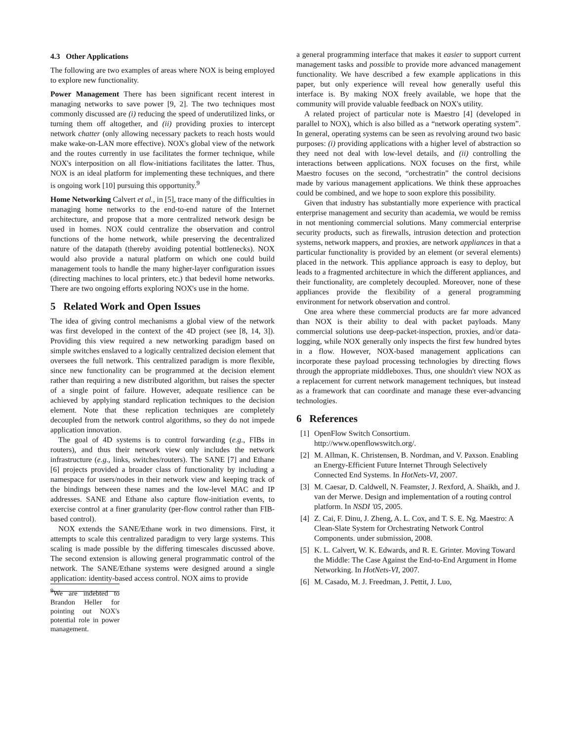4.3 Other Applications
The following are two examples of areas where NOX is being employed to explore new functionality.
Power Management There has been significant recent interest in managing networks to save power [9, 2]. The two techniques most commonly discussed are (i) reducing the speed of underutilized links, or turning them off altogether, and (ii) providing proxies to intercept network chatter (only allowing necessary packets to reach hosts would make wake-on-LAN more effective). NOX's global view of the network and the routes currently in use facilitates the former technique, while NOX's interposition on all flow-initiations facilitates the latter. Thus, NOX is an ideal platform for implementing these techniques, and there is ongoing work [10] pursuing this opportunity.<sup>9</sup>
Home Networking Calvert et al., in [5], trace many of the difficulties in managing home networks to the end-to-end nature of the Internet architecture, and propose that a more centralized network design be used in homes. NOX could centralize the observation and control functions of the home network, while preserving the decentralized nature of the datapath (thereby avoiding potential bottlenecks). NOX would also provide a natural platform on which one could build management tools to handle the many higher-layer configuration issues (directing machines to local printers, etc.) that bedevil home networks. There are two ongoing efforts exploring NOX's use in the home.
5 Related Work and Open Issues
The idea of giving control mechanisms a global view of the network was first developed in the context of the 4D project (see [8, 14, 3]). Providing this view required a new networking paradigm based on simple switches enslaved to a logically centralized decision element that oversees the full network. This centralized paradigm is more flexible, since new functionality can be programmed at the decision element rather than requiring a new distributed algorithm, but raises the specter of a single point of failure. However, adequate resilience can be achieved by applying standard replication techniques to the decision element. Note that these replication techniques are completely decoupled from the network control algorithms, so they do not impede application innovation.
The goal of 4D systems is to control forwarding (e.g., FIBs in routers), and thus their network view only includes the network infrastructure (e.g., links, switches/routers). The SANE [7] and Ethane [6] projects provided a broader class of functionality by including a namespace for users/nodes in their network view and keeping track of the bindings between these names and the low-level MAC and IP addresses. SANE and Ethane also capture flow-initiation events, to exercise control at a finer granularity (per-flow control rather than FIB-based control).
NOX extends the SANE/Ethane work in two dimensions. First, it attempts to scale this centralized paradigm to very large systems. This scaling is made possible by the differing timescales discussed above. The second extension is allowing general programmatic control of the network. The SANE/Ethane systems were designed around a single application: identity-based access control. NOX aims to provide
<sup>9</sup> We are indebted to Brandon Heller for pointing out NOX's potential role in power management.
a general programming interface that makes it easier to support current management tasks and possible to provide more advanced management functionality. We have described a few example applications in this paper, but only experience will reveal how generally useful this interface is. By making NOX freely available, we hope that the community will provide valuable feedback on NOX's utility.
A related project of particular note is Maestro [4] (developed in parallel to NOX), which is also billed as a “network operating system”. In general, operating systems can be seen as revolving around two basic purposes: (i) providing applications with a higher level of abstraction so they need not deal with low-level details, and (ii) controlling the interactions between applications. NOX focuses on the first, while Maestro focuses on the second, “orchestratin” the control decisions made by various management applications. We think these approaches could be combined, and we hope to soon explore this possibility.
Given that industry has substantially more experience with practical enterprise management and security than academia, we would be remiss in not mentioning commercial solutions. Many commercial enterprise security products, such as firewalls, intrusion detection and protection systems, network mappers, and proxies, are network appliances in that a particular functionality is provided by an element (or several elements) placed in the network. This appliance approach is easy to deploy, but leads to a fragmented architecture in which the different appliances, and their functionality, are completely decoupled. Moreover, none of these appliances provide the flexibility of a general programming environment for network observation and control.
One area where these commercial products are far more advanced than NOX is their ability to deal with packet payloads. Many commercial solutions use deep-packet-inspection, proxies, and/or data-logging, while NOX generally only inspects the first few hundred bytes in a flow. However, NOX-based management applications can incorporate these payload processing technologies by directing flows through the appropriate middleboxes. Thus, one shouldn't view NOX as a replacement for current network management techniques, but instead as a framework that can coordinate and manage these ever-advancing technologies.
6 References
[1]
OpenFlow Switch Consortium.
http://www.openflowswitch.org/.
[2]
M. Allman, K. Christensen, B. Nordman, and V. Paxson. Enabling an Energy-Efficient Future Internet Through Selectively Connected End Systems. In HotNets-VI, 2007.
[3]
M. Caesar, D. Caldwell, N. Feamster, J. Rexford, A. Shaikh, and J. van der Merwe. Design and implementation of a routing control platform. In NSDI '05, 2005.
[4]
Z. Cai, F. Dinu, J. Zheng, A. L. Cox, and T. S. E. Ng. Maestro: A Clean-Slate System for Orchestrating Network Control Components. under submission, 2008.
[5]
K. L. Calvert, W. K. Edwards, and R. E. Grinter. Moving Toward the Middle: The Case Against the End-to-End Argument in Home Networking. In HotNets-VI, 2007.
[6]
M. Casado, M. J. Freedman, J. Pettit, J. Luo,